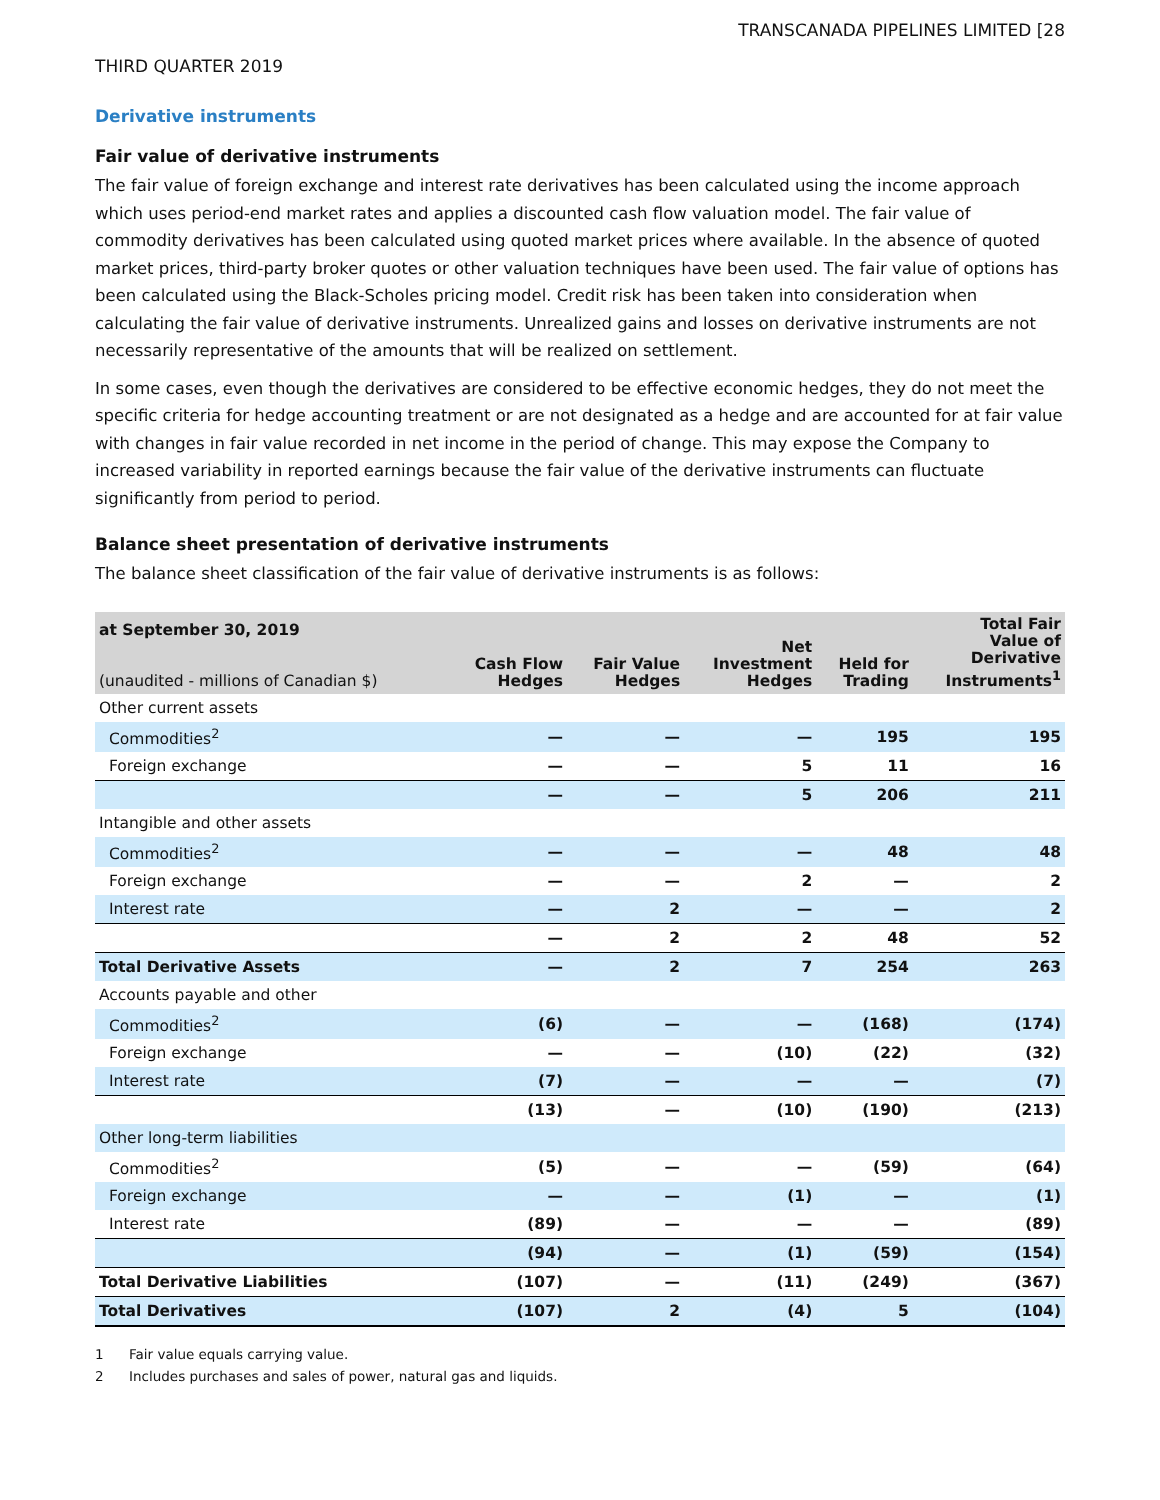TRANSCANADA PIPELINES LIMITED [28
THIRD QUARTER 2019
Derivative instruments
Fair value of derivative instruments
The fair value of foreign exchange and interest rate derivatives has been calculated using the income approach which uses period-end market rates and applies a discounted cash flow valuation model. The fair value of commodity derivatives has been calculated using quoted market prices where available. In the absence of quoted market prices, third-party broker quotes or other valuation techniques have been used. The fair value of options has been calculated using the Black-Scholes pricing model. Credit risk has been taken into consideration when calculating the fair value of derivative instruments. Unrealized gains and losses on derivative instruments are not necessarily representative of the amounts that will be realized on settlement.
In some cases, even though the derivatives are considered to be effective economic hedges, they do not meet the specific criteria for hedge accounting treatment or are not designated as a hedge and are accounted for at fair value with changes in fair value recorded in net income in the period of change. This may expose the Company to increased variability in reported earnings because the fair value of the derivative instruments can fluctuate significantly from period to period.
Balance sheet presentation of derivative instruments
The balance sheet classification of the fair value of derivative instruments is as follows:
| at September 30, 2019 (unaudited - millions of Canadian $) | Cash Flow Hedges | Fair Value Hedges | Net Investment Hedges | Held for Trading | Total Fair Value of Derivative Instruments<sup>1</sup> |
| --- | --- | --- | --- | --- | --- |
| Other current assets | | | | | |
| Commodities<sup>2</sup> | — | — | — | 195 | 195 |
| Foreign exchange | — | — | 5 | 11 | 16 |
| | — | — | 5 | 206 | 211 |
| Intangible and other assets | | | | | |
| Commodities<sup>2</sup> | — | — | — | 48 | 48 |
| Foreign exchange | — | — | 2 | — | 2 |
| Interest rate | — | 2 | — | — | 2 |
| | — | 2 | 2 | 48 | 52 |
| Total Derivative Assets | — | 2 | 7 | 254 | 263 |
| Accounts payable and other | | | | | |
| Commodities<sup>2</sup> | (6) | — | — | (168) | (174) |
| Foreign exchange | — | — | (10) | (22) | (32) |
| Interest rate | (7) | — | — | — | (7) |
| | (13) | — | (10) | (190) | (213) |
| Other long-term liabilities | | | | | |
| Commodities<sup>2</sup> | (5) | — | — | (59) | (64) |
| Foreign exchange | — | — | (1) | — | (1) |
| Interest rate | (89) | — | — | — | (89) |
| | (94) | — | (1) | (59) | (154) |
| Total Derivative Liabilities | (107) | — | (11) | (249) | (367) |
| Total Derivatives | (107) | 2 | (4) | 5 | (104) |
1 Fair value equals carrying value.
2 Includes purchases and sales of power, natural gas and liquids.